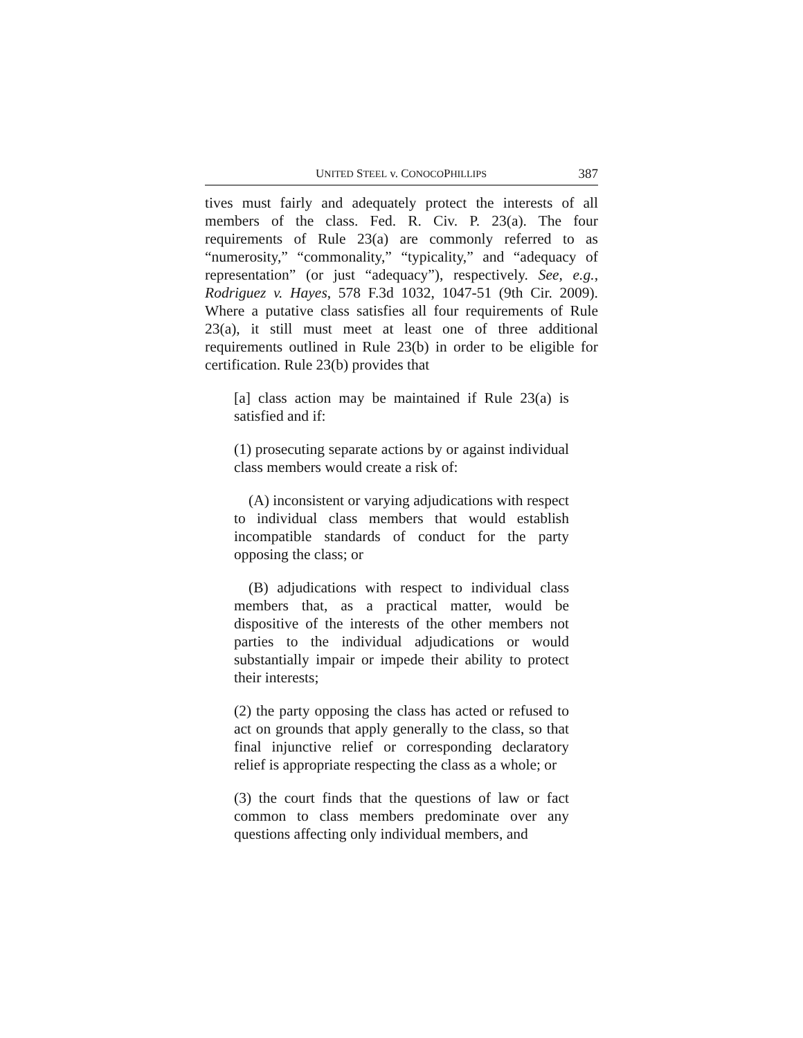UNITED STEEL v. CONOCOPHILLIPS 387
tives must fairly and adequately protect the interests of all members of the class. Fed. R. Civ. P. 23(a). The four requirements of Rule 23(a) are commonly referred to as “numerosity,” “commonality,” “typicality,” and “adequacy of representation” (or just “adequacy”), respectively. See, e.g., Rodriguez v. Hayes, 578 F.3d 1032, 1047-51 (9th Cir. 2009). Where a putative class satisfies all four requirements of Rule 23(a), it still must meet at least one of three additional requirements outlined in Rule 23(b) in order to be eligible for certification. Rule 23(b) provides that
[a] class action may be maintained if Rule 23(a) is satisfied and if:
(1) prosecuting separate actions by or against individual class members would create a risk of:
(A) inconsistent or varying adjudications with respect to individual class members that would establish incompatible standards of conduct for the party opposing the class; or
(B) adjudications with respect to individual class members that, as a practical matter, would be dispositive of the interests of the other members not parties to the individual adjudications or would substantially impair or impede their ability to protect their interests;
(2) the party opposing the class has acted or refused to act on grounds that apply generally to the class, so that final injunctive relief or corresponding declaratory relief is appropriate respecting the class as a whole; or
(3) the court finds that the questions of law or fact common to class members predominate over any questions affecting only individual members, and